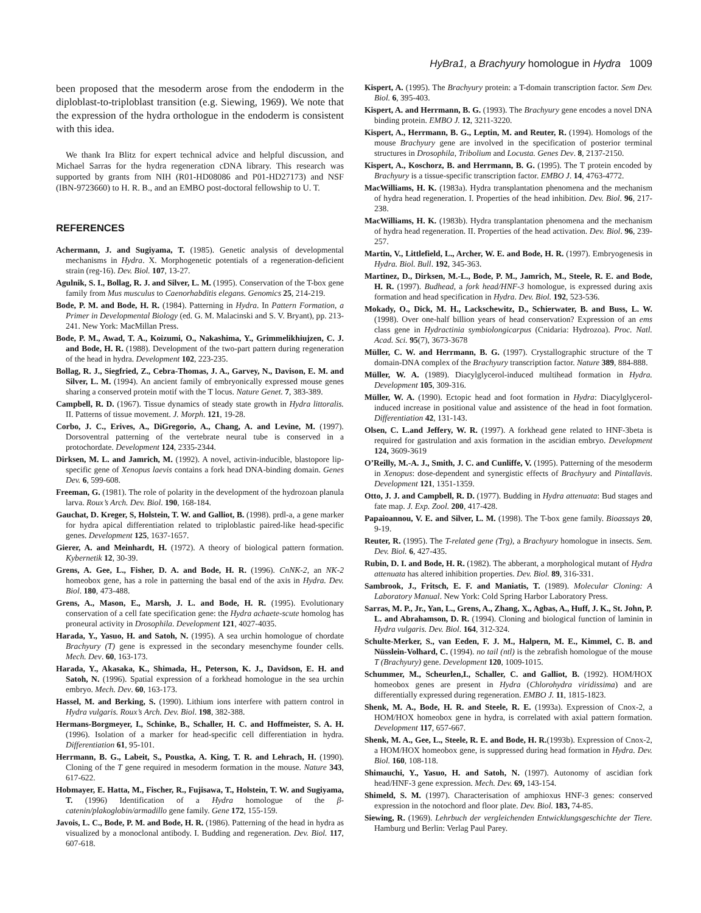HyBra1, a Brachyury homologue in Hydra 1009
been proposed that the mesoderm arose from the endoderm in the diploblast-to-triploblast transition (e.g. Siewing, 1969). We note that the expression of the hydra orthologue in the endoderm is consistent with this idea.
We thank Ira Blitz for expert technical advice and helpful discussion, and Michael Sarras for the hydra regeneration cDNA library. This research was supported by grants from NIH (R01-HD08086 and P01-HD27173) and NSF (IBN-9723660) to H. R. B., and an EMBO post-doctoral fellowship to U. T.
REFERENCES
Achermann, J. and Sugiyama, T. (1985). Genetic analysis of developmental mechanisms in Hydra. X. Morphogenetic potentials of a regeneration-deficient strain (reg-16). Dev. Biol. 107, 13-27.
Agulnik, S. I., Bollag, R. J. and Silver, L. M. (1995). Conservation of the T-box gene family from Mus musculus to Caenorhabditis elegans. Genomics 25, 214-219.
Bode, P. M. and Bode, H. R. (1984). Patterning in Hydra. In Pattern Formation, a Primer in Developmental Biology (ed. G. M. Malacinski and S. V. Bryant), pp. 213- 241. New York: MacMillan Press.
Bode, P. M., Awad, T. A., Koizumi, O., Nakashima, Y., Grimmelikhiujzen, C. J. and Bode, H. R. (1988). Development of the two-part pattern during regeneration of the head in hydra. Development 102, 223-235.
Bollag, R. J., Siegfried, Z., Cebra-Thomas, J. A., Garvey, N., Davison, E. M. and Silver, L. M. (1994). An ancient family of embryonically expressed mouse genes sharing a conserved protein motif with the T locus. Nature Genet. 7, 383-389.
Campbell, R. D. (1967). Tissue dynamics of steady state growth in Hydra littoralis. II. Patterns of tissue movement. J. Morph. 121, 19-28.
Corbo, J. C., Erives, A., DiGregorio, A., Chang, A. and Levine, M. (1997). Dorsoventral patterning of the vertebrate neural tube is conserved in a protochordate. Development 124, 2335-2344.
Dirksen, M. L. and Jamrich, M. (1992). A novel, activin-inducible, blastopore lip-specific gene of Xenopus laevis contains a fork head DNA-binding domain. Genes Dev. 6, 599-608.
Freeman, G. (1981). The role of polarity in the development of the hydrozoan planula larva. Roux’s Arch. Dev. Biol. 190, 168-184.
Gauchat, D. Kreger, S, Holstein, T. W. and Galliot, B. (1998). prdl-a, a gene marker for hydra apical differentiation related to triploblastic paired-like head-specific genes. Development 125, 1637-1657.
Gierer, A. and Meinhardt, H. (1972). A theory of biological pattern formation. Kybernetik 12, 30-39.
Grens, A. Gee, L., Fisher, D. A. and Bode, H. R. (1996). CnNK-2, an NK-2 homeobox gene, has a role in patterning the basal end of the axis in Hydra. Dev. Biol. 180, 473-488.
Grens, A., Mason, E., Marsh, J. L. and Bode, H. R. (1995). Evolutionary conservation of a cell fate specification gene: the Hydra achaete-scute homolog has proneural activity in Drosophila. Development 121, 4027-4035.
Harada, Y., Yasuo, H. and Satoh, N. (1995). A sea urchin homologue of chordate Brachyury (T) gene is expressed in the secondary mesenchyme founder cells. Mech. Dev. 60, 163-173.
Harada, Y., Akasaka, K., Shimada, H., Peterson, K. J., Davidson, E. H. and Satoh, N. (1996). Spatial expression of a forkhead homologue in the sea urchin embryo. Mech. Dev. 60, 163-173.
Hassel, M. and Berking, S. (1990). Lithium ions interfere with pattern control in Hydra vulgaris. Roux’s Arch. Dev. Biol. 198, 382-388.
Hermans-Borgmeyer, I., Schinke, B., Schaller, H. C. and Hoffmeister, S. A. H. (1996). Isolation of a marker for head-specific cell differentiation in hydra. Differentiation 61, 95-101.
Herrmann, B. G., Labeit, S., Poustka, A. King, T. R. and Lehrach, H. (1990). Cloning of the T gene required in mesoderm formation in the mouse. Nature 343, 617-622.
Hobmayer, E. Hatta, M., Fischer, R., Fujisawa, T., Holstein, T. W. and Sugiyama, T. (1996) Identification of a Hydra homologue of the β-catenin/plakoglobin/armadillo gene family. Gene 172, 155-159.
Javois, L. C., Bode, P. M. and Bode, H. R. (1986). Patterning of the head in hydra as visualized by a monoclonal antibody. I. Budding and regeneration. Dev. Biol. 117, 607-618.
Kispert, A. (1995). The Brachyury protein: a T-domain transcription factor. Sem Dev. Biol. 6, 395-403.
Kispert, A. and Herrmann, B. G. (1993). The Brachyury gene encodes a novel DNA binding protein. EMBO J. 12, 3211-3220.
Kispert, A., Herrmann, B. G., Leptin, M. and Reuter, R. (1994). Homologs of the mouse Brachyury gene are involved in the specification of posterior terminal structures in Drosophila, Tribolium and Locusta. Genes Dev. 8, 2137-2150.
Kispert, A., Koschorz, B. and Herrmann, B. G. (1995). The T protein encoded by Brachyury is a tissue-specific transcription factor. EMBO J. 14, 4763-4772.
MacWilliams, H. K. (1983a). Hydra transplantation phenomena and the mechanism of hydra head regeneration. I. Properties of the head inhibition. Dev. Biol. 96, 217-238.
MacWilliams, H. K. (1983b). Hydra transplantation phenomena and the mechanism of hydra head regeneration. II. Properties of the head activation. Dev. Biol. 96, 239-257.
Martin, V., Littlefield, L., Archer, W. E. and Bode, H. R. (1997). Embryogenesis in Hydra. Biol. Bull. 192, 345-363.
Martinez, D., Dirksen, M.-L., Bode, P. M., Jamrich, M., Steele, R. E. and Bode, H. R. (1997). Budhead, a fork head/HNF-3 homologue, is expressed during axis formation and head specification in Hydra. Dev. Biol. 192, 523-536.
Mokady, O., Dick, M. H., Lackschewitz, D., Schierwater, B. and Buss, L. W. (1998). Over one-half billion years of head conservation? Expression of an ems class gene in Hydractinia symbiolongicarpus (Cnidaria: Hydrozoa). Proc. Natl. Acad. Sci. 95(7), 3673-3678
Müller, C. W. and Herrmann, B. G. (1997). Crystallographic structure of the T domain-DNA complex of the Brachyury transcription factor. Nature 389, 884-888.
Müller, W. A. (1989). Diacylglycerol-induced multihead formation in Hydra. Development 105, 309-316.
Müller, W. A. (1990). Ectopic head and foot formation in Hydra: Diacylglycerol-induced increase in positional value and assistence of the head in foot formation. Differentiation 42, 131-143.
Olsen, C. L.and Jeffery, W. R. (1997). A forkhead gene related to HNF-3beta is required for gastrulation and axis formation in the ascidian embryo. Development 124, 3609-3619
O’Reilly, M.-A. J., Smith, J. C. and Cunliffe, V. (1995). Patterning of the mesoderm in Xenopus: dose-dependent and synergistic effects of Brachyury and Pintallavis. Development 121, 1351-1359.
Otto, J. J. and Campbell, R. D. (1977). Budding in Hydra attenuata: Bud stages and fate map. J. Exp. Zool. 200, 417-428.
Papaioannou, V. E. and Silver, L. M. (1998). The T-box gene family. Bioassays 20, 9-19.
Reuter, R. (1995). The T-related gene (Trg), a Brachyury homologue in insects. Sem. Dev. Biol. 6, 427-435.
Rubin, D. I. and Bode, H. R. (1982). The abberant, a morphological mutant of Hydra attenuata has altered inhibition properties. Dev. Biol. 89, 316-331.
Sambrook, J., Fritsch, E. F. and Maniatis, T. (1989). Molecular Cloning: A Laboratory Manual. New York: Cold Spring Harbor Laboratory Press.
Sarras, M. P., Jr., Yan, L., Grens, A., Zhang, X., Agbas, A., Huff, J. K., St. John, P. L. and Abrahamson, D. R. (1994). Cloning and biological function of laminin in Hydra vulgaris. Dev. Biol. 164, 312-324.
Schulte-Merker, S., van Eeden, F. J. M., Halpern, M. E., Kimmel, C. B. and Nüsslein-Volhard, C. (1994). no tail (ntl) is the zebrafish homologue of the mouse T (Brachyury) gene. Development 120, 1009-1015.
Schummer, M., Scheurlen,I., Schaller, C. and Galliot, B. (1992). HOM/HOX homeobox genes are present in Hydra (Chlorohydra viridissima) and are differentially expressed during regeneration. EMBO J. 11, 1815-1823.
Shenk, M. A., Bode, H. R. and Steele, R. E. (1993a). Expression of Cnox-2, a HOM/HOX homeobox gene in hydra, is correlated with axial pattern formation. Development 117, 657-667.
Shenk, M. A., Gee, L., Steele, R. E. and Bode, H. R.(1993b). Expression of Cnox-2, a HOM/HOX homeobox gene, is suppressed during head formation in Hydra. Dev. Biol. 160, 108-118.
Shimauchi, Y., Yasuo, H. and Satoh, N. (1997). Autonomy of ascidian fork head/HNF-3 gene expression. Mech. Dev. 69, 143-154.
Shimeld, S. M. (1997). Characterisation of amphioxus HNF-3 genes: conserved expression in the notochord and floor plate. Dev. Biol. 183, 74-85.
Siewing, R. (1969). Lehrbuch der vergleichenden Entwicklungsgeschichte der Tiere. Hamburg und Berlin: Verlag Paul Parey.